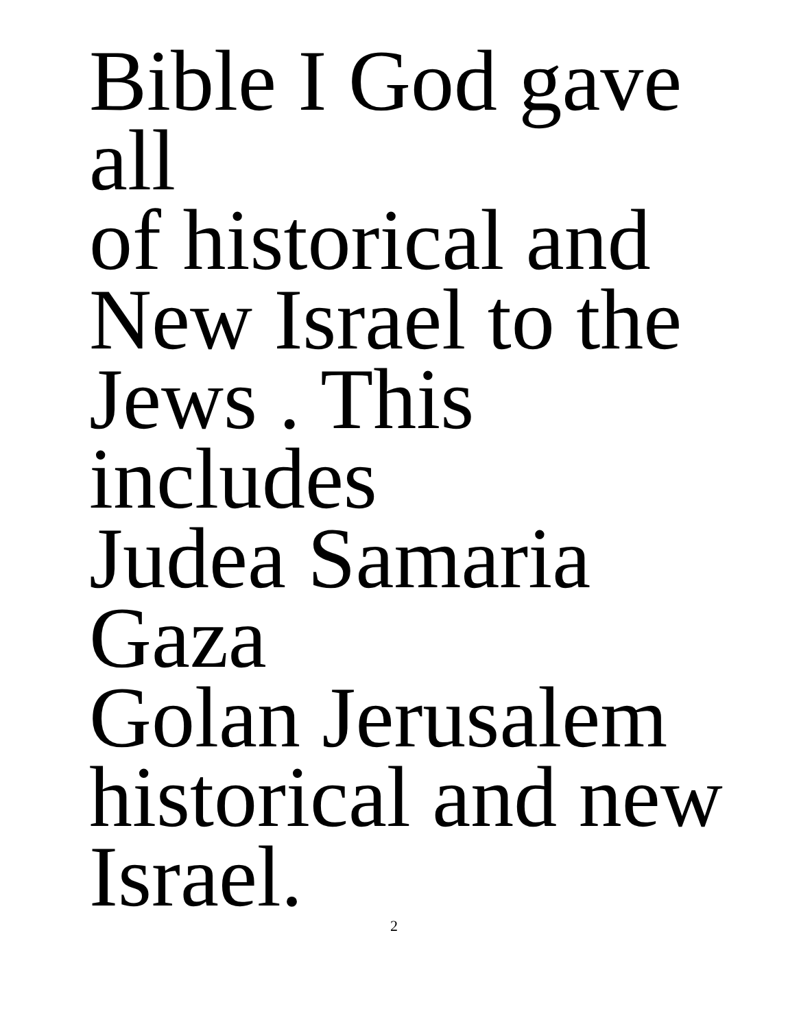Bible I God gave all
of historical and
New Israel to the
Jews . This includes
Judea Samaria Gaza
Golan Jerusalem
historical and new
Israel.
2